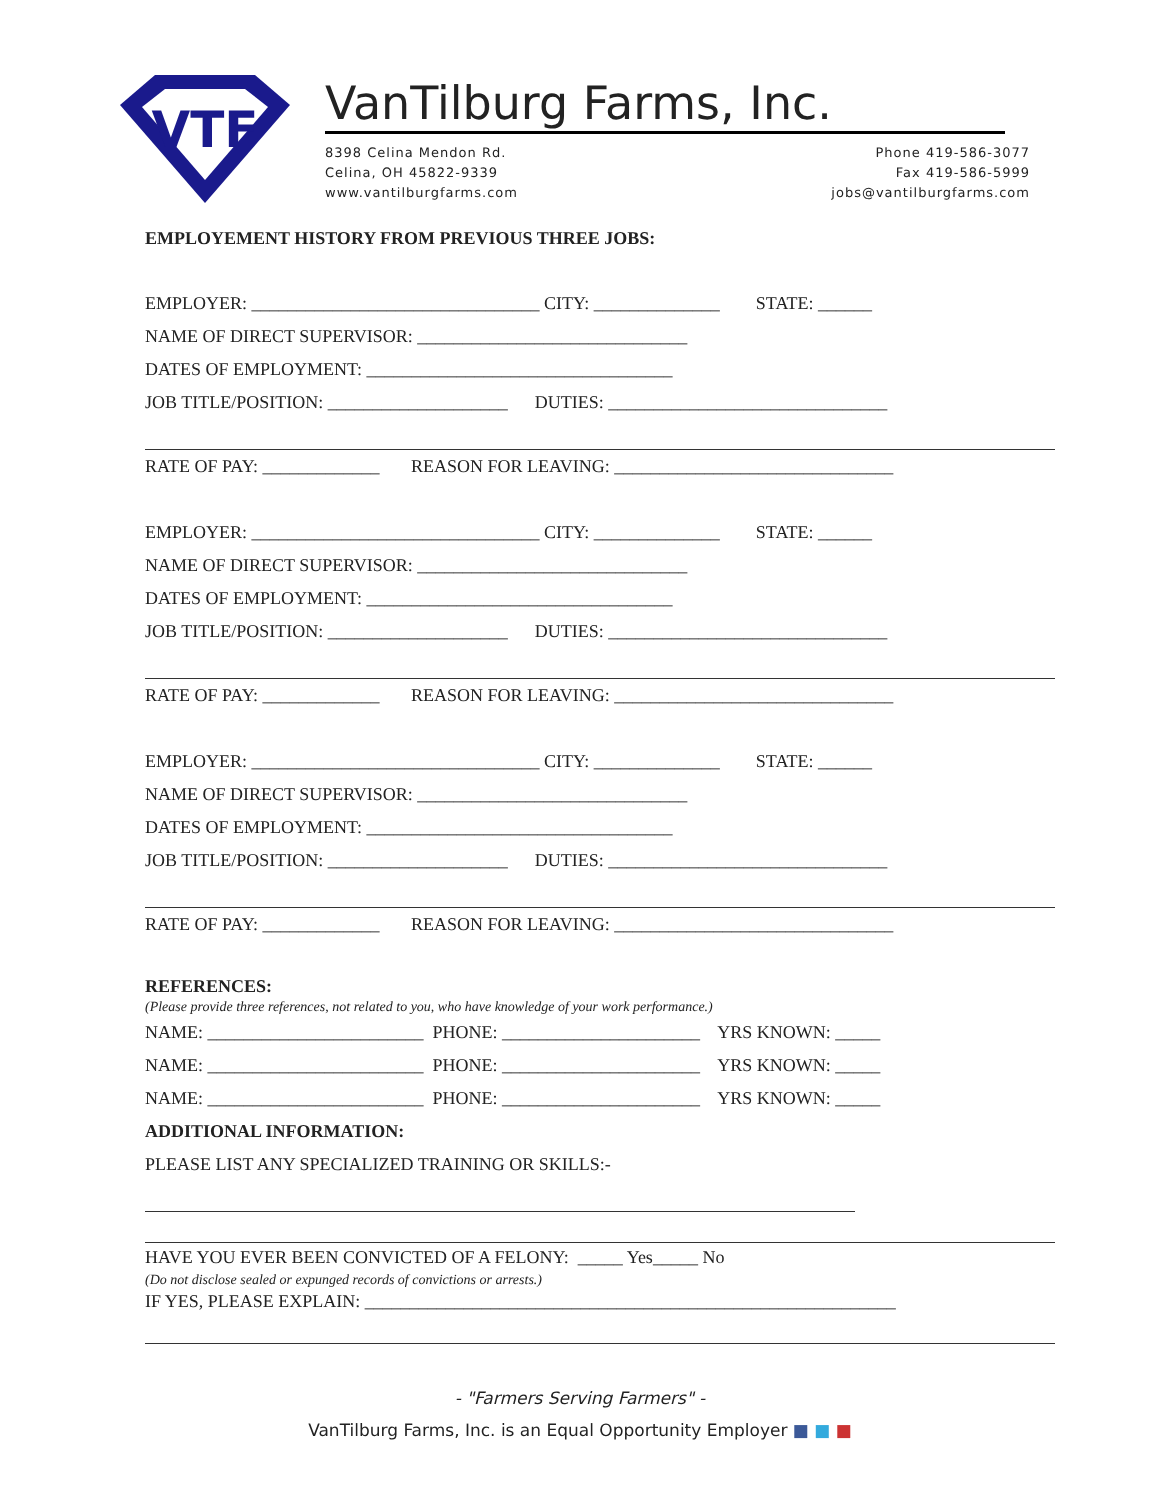VTF
VanTilburg Farms, Inc.
8398 Celina Mendon Rd.
Celina, OH 45822-9339
www.vantilburgfarms.com
Phone 419-586-3077
Fax 419-586-5999
jobs@vantilburgfarms.com
EMPLOYEMENT HISTORY FROM PREVIOUS THREE JOBS:
EMPLOYER: ________________________________ CITY: ______________ STATE: ______
NAME OF DIRECT SUPERVISOR: ______________________________
DATES OF EMPLOYMENT: __________________________________
JOB TITLE/POSITION: ____________________ DUTIES: _______________________________
RATE OF PAY: _____________ REASON FOR LEAVING: _______________________________
EMPLOYER: ________________________________ CITY: ______________ STATE: ______
NAME OF DIRECT SUPERVISOR: ______________________________
DATES OF EMPLOYMENT: __________________________________
JOB TITLE/POSITION: ____________________ DUTIES: _______________________________
RATE OF PAY: _____________ REASON FOR LEAVING: _______________________________
EMPLOYER: ________________________________ CITY: ______________ STATE: ______
NAME OF DIRECT SUPERVISOR: ______________________________
DATES OF EMPLOYMENT: __________________________________
JOB TITLE/POSITION: ____________________ DUTIES: _______________________________
RATE OF PAY: _____________ REASON FOR LEAVING: _______________________________
REFERENCES:
(Please provide three references, not related to you, who have knowledge of your work performance.)
NAME: ________________________ PHONE: ______________________ YRS KNOWN: _____
NAME: ________________________ PHONE: ______________________ YRS KNOWN: _____
NAME: ________________________ PHONE: ______________________ YRS KNOWN: _____
ADDITIONAL INFORMATION:
PLEASE LIST ANY SPECIALIZED TRAINING OR SKILLS:-
HAVE YOU EVER BEEN CONVICTED OF A FELONY: _____ Yes_____ No
(Do not disclose sealed or expunged records of convictions or arrests.)
IF YES, PLEASE EXPLAIN: ___________________________________________________________
- "Farmers Serving Farmers" -
VanTilburg Farms, Inc. is an Equal Opportunity Employer ■ ■ ■